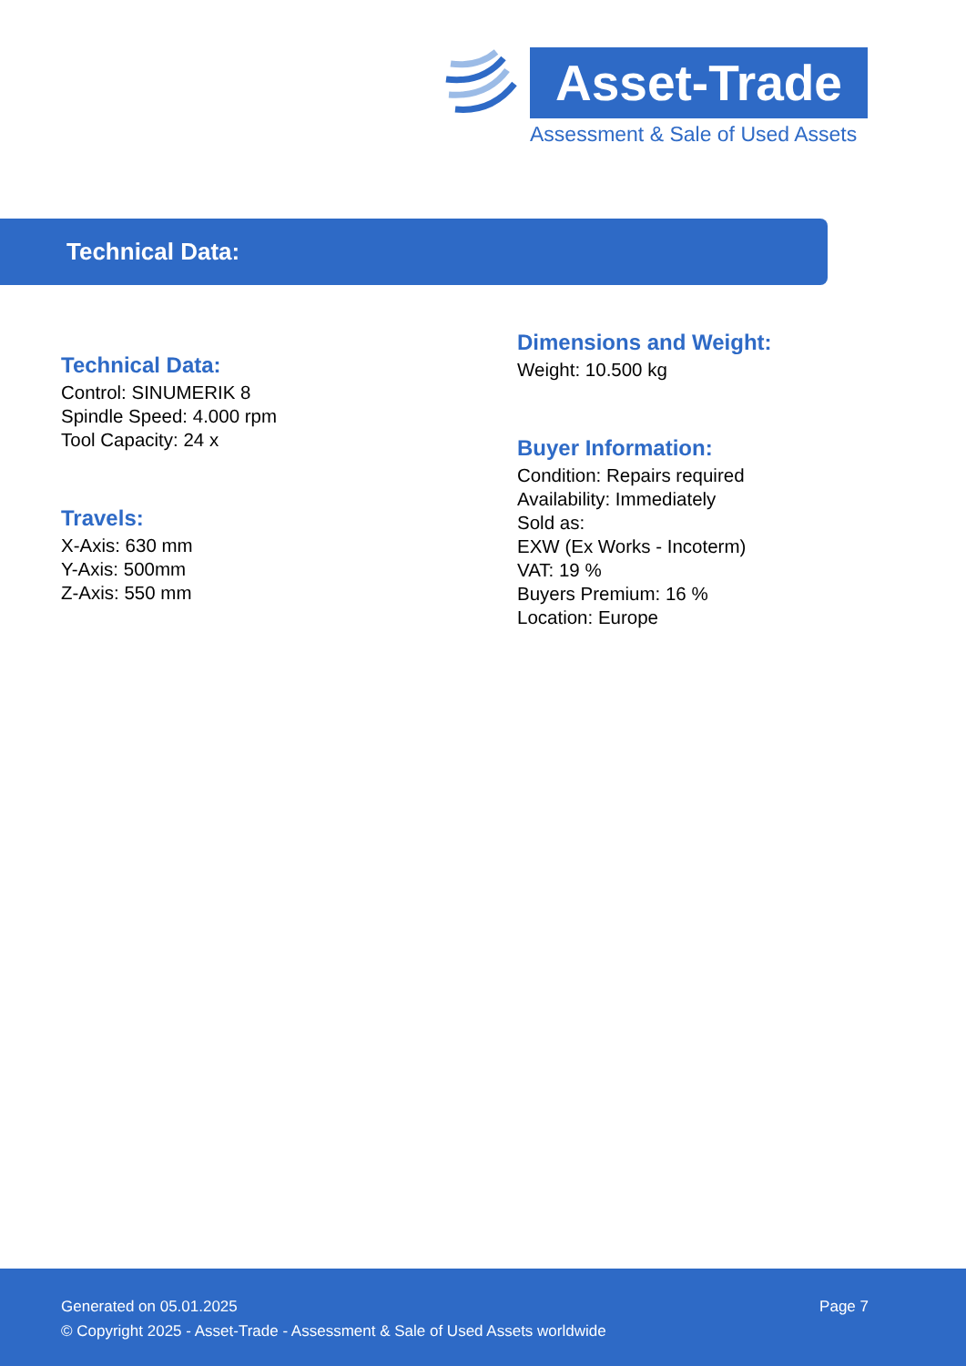Asset-Trade
Assessment & Sale of Used Assets
Technical Data:
Technical Data:
Control: SINUMERIK 8
Spindle Speed: 4.000 rpm
Tool Capacity: 24 x
Travels:
X-Axis: 630 mm
Y-Axis: 500mm
Z-Axis: 550 mm
Dimensions and Weight:
Weight: 10.500 kg
Buyer Information:
Condition: Repairs required
Availability: Immediately
Sold as:
EXW (Ex Works - Incoterm)
VAT: 19 %
Buyers Premium: 16 %
Location: Europe
Page 7 Generated on 05.01.2025
© Copyright 2025 - Asset-Trade - Assessment & Sale of Used Assets worldwide